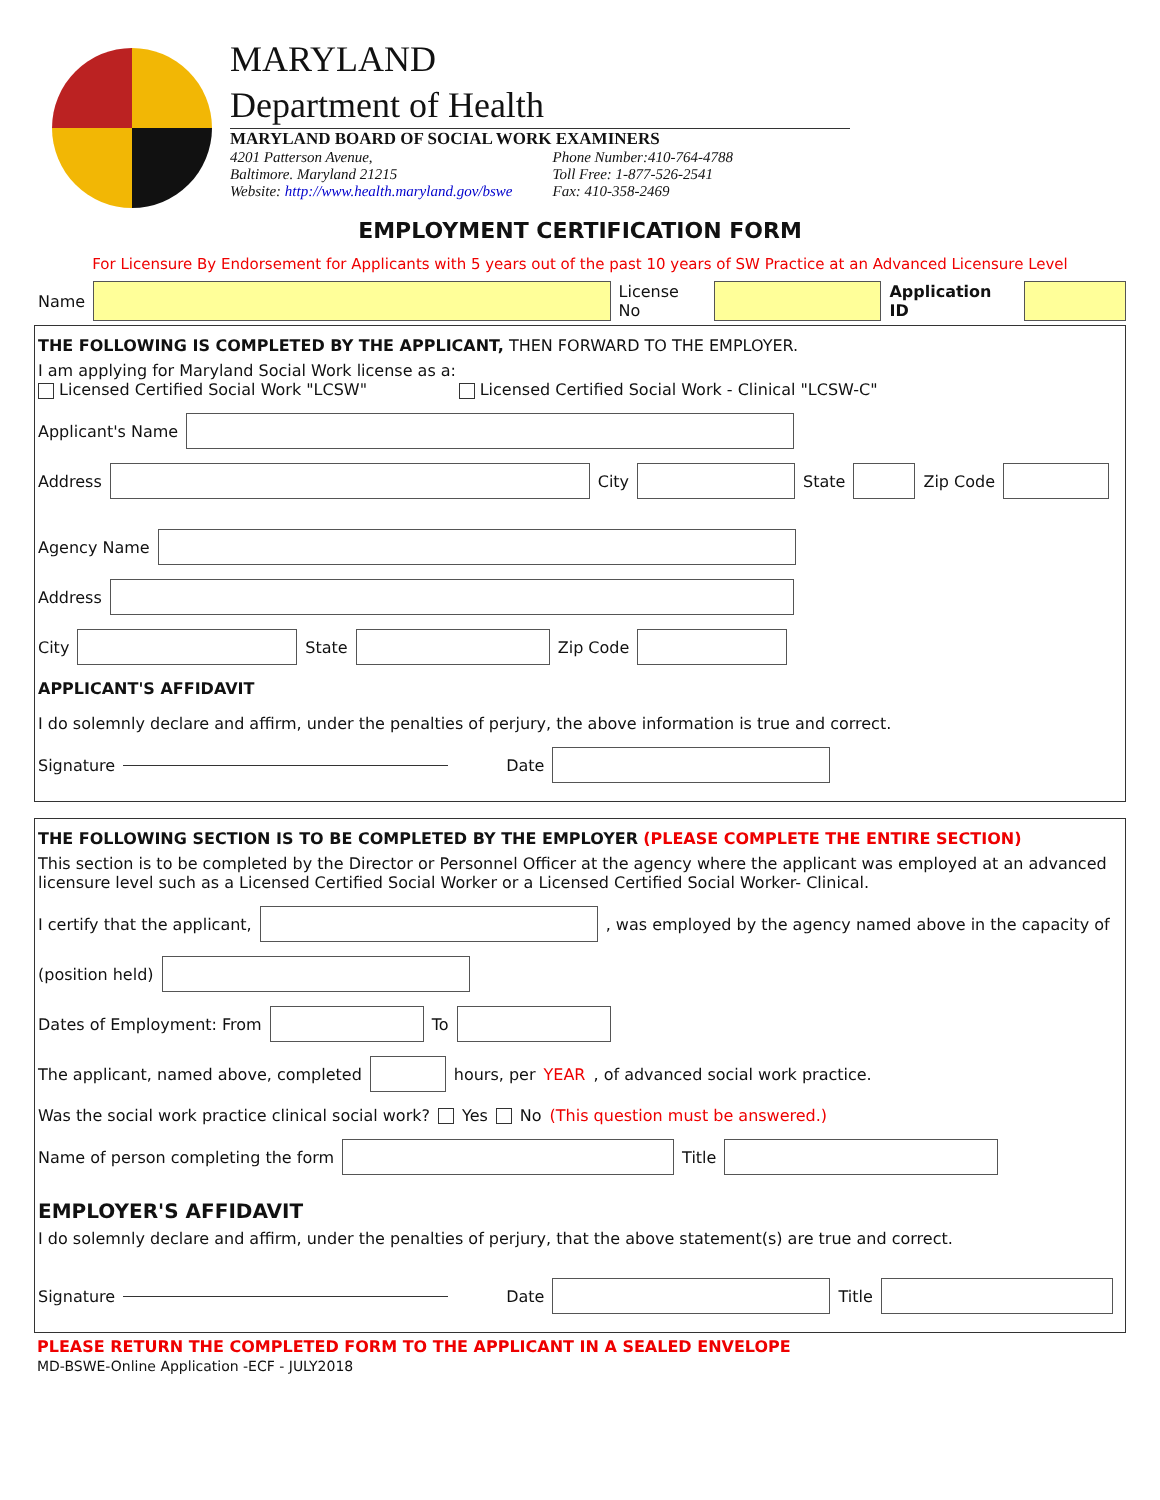MARYLAND
Department of Health
MARYLAND BOARD OF SOCIAL WORK EXAMINERS
4201 Patterson Avenue,
Baltimore. Maryland 21215
Website: http://www.health.maryland.gov/bswe Phone Number:410-764-4788
Toll Free: 1-877-526-2541
Fax: 410-358-2469
EMPLOYMENT CERTIFICATION FORM
For Licensure By Endorsement for Applicants with 5 years out of the past 10 years of SW Practice at an Advanced Licensure Level
Name License No Application ID
THE FOLLOWING IS COMPLETED BY THE APPLICANT, THEN FORWARD TO THE EMPLOYER.
I am applying for Maryland Social Work license as a:
Licensed Certified Social Work "LCSW" Licensed Certified Social Work - Clinical "LCSW-C"
Applicant's Name
Address City State Zip Code
Agency Name
Address
City State Zip Code
APPLICANT'S AFFIDAVIT
I do solemnly declare and affirm, under the penalties of perjury, the above information is true and correct.
Signature Date
THE FOLLOWING SECTION IS TO BE COMPLETED BY THE EMPLOYER (PLEASE COMPLETE THE ENTIRE SECTION)
This section is to be completed by the Director or Personnel Officer at the agency where the applicant was employed at an advanced licensure level such as a Licensed Certified Social Worker or a Licensed Certified Social Worker- Clinical.
I certify that the applicant, , was employed by the agency named above in the capacity of
(position held)
Dates of Employment: From To
The applicant, named above, completed hours, per YEAR, of advanced social work practice.
Was the social work practice clinical social work? Yes No (This question must be answered.)
Name of person completing the form Title
EMPLOYER'S AFFIDAVIT
I do solemnly declare and affirm, under the penalties of perjury, that the above statement(s) are true and correct.
Signature Date Title
PLEASE RETURN THE COMPLETED FORM TO THE APPLICANT IN A SEALED ENVELOPE
MD-BSWE-Online Application -ECF - JULY2018